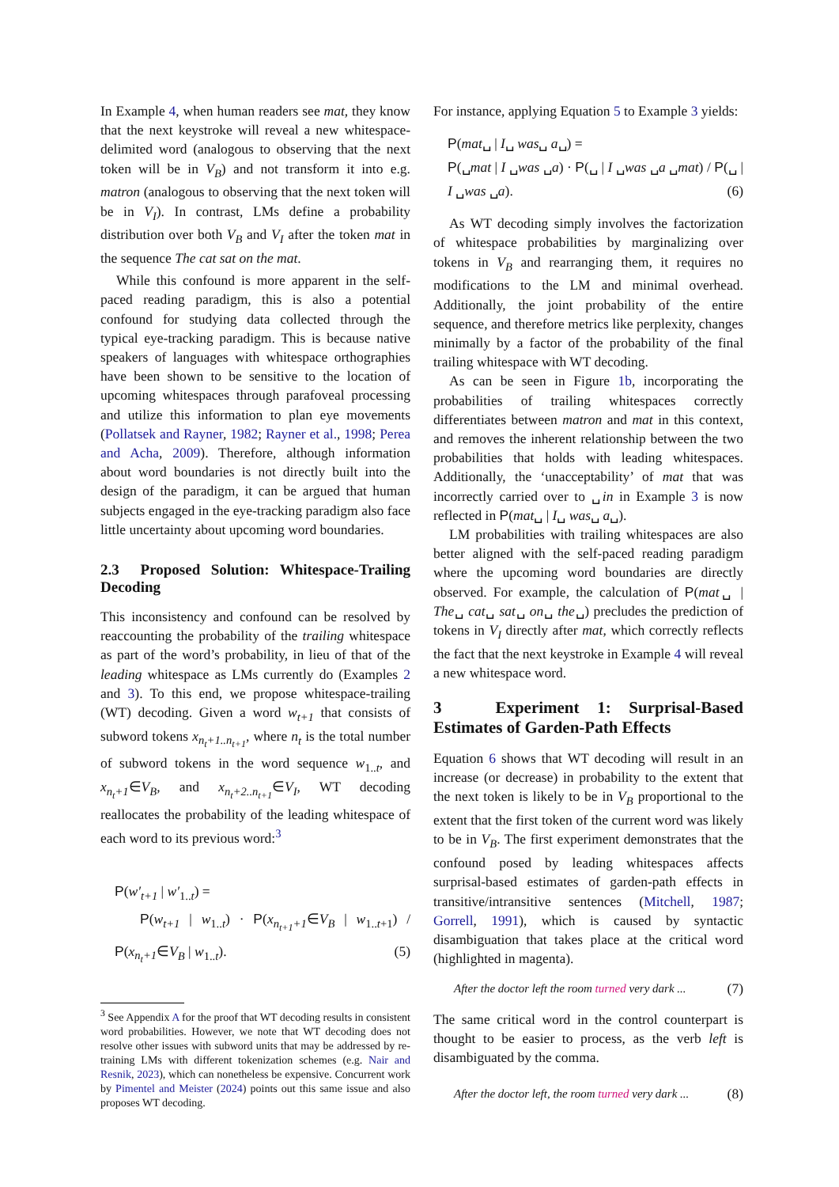In Example 4, when human readers see mat, they know that the next keystroke will reveal a new whitespace-delimited word (analogous to observing that the next token will be in V<sub>B</sub>) and not transform it into e.g. matron (analogous to observing that the next token will be in V<sub>I</sub>). In contrast, LMs define a probability distribution over both V<sub>B</sub> and V<sub>I</sub> after the token mat in the sequence The cat sat on the mat.
While this confound is more apparent in the self-paced reading paradigm, this is also a potential confound for studying data collected through the typical eye-tracking paradigm. This is because native speakers of languages with whitespace orthographies have been shown to be sensitive to the location of upcoming whitespaces through parafoveal processing and utilize this information to plan eye movements (Pollatsek and Rayner, 1982; Rayner et al., 1998; Perea and Acha, 2009). Therefore, although information about word boundaries is not directly built into the design of the paradigm, it can be argued that human subjects engaged in the eye-tracking paradigm also face little uncertainty about upcoming word boundaries.
2.3 Proposed Solution: Whitespace-Trailing Decoding
This inconsistency and confound can be resolved by reaccounting the probability of the trailing whitespace as part of the word’s probability, in lieu of that of the leading whitespace as LMs currently do (Examples 2 and 3). To this end, we propose whitespace-trailing (WT) decoding. Given a word w<sub>t+1</sub> that consists of subword tokens x<sub>n<sub>t</sub>+1..n<sub>t+1</sub></sub>, where n<sub>t</sub> is the total number of subword tokens in the word sequence w<sub>1..t</sub>, and x<sub>n<sub>t</sub>+1</sub>∈V<sub>B</sub>, and x<sub>n<sub>t</sub>+2..n<sub>t+1</sub></sub>∈V<sub>I</sub>, WT decoding reallocates the probability of the leading whitespace of each word to its previous word:<sup>3</sup>
P(w′<sub>t+1</sub> | w′<sub>1..t</sub>) =
P(w<sub>t+1</sub> | w<sub>1..t</sub>) · P(x<sub>n<sub>t+1</sub>+1</sub>∈V<sub>B</sub> | w<sub>1..t+1</sub>) / P(x<sub>n<sub>t</sub>+1</sub>∈V<sub>B</sub> | w<sub>1..t</sub>). (5)
<sup>3</sup> See Appendix A for the proof that WT decoding results in consistent word probabilities. However, we note that WT decoding does not resolve other issues with subword units that may be addressed by re-training LMs with different tokenization schemes (e.g. Nair and Resnik, 2023), which can nonetheless be expensive. Concurrent work by Pimentel and Meister (2024) points out this same issue and also proposes WT decoding.
For instance, applying Equation 5 to Example 3 yields:
P(mat␣ | I␣ was␣ a␣) =
P(␣mat | I ␣was ␣a) · P(␣ | I ␣was ␣a ␣mat) / P(␣ | I ␣was ␣a). (6)
As WT decoding simply involves the factorization of whitespace probabilities by marginalizing over tokens in V<sub>B</sub> and rearranging them, it requires no modifications to the LM and minimal overhead. Additionally, the joint probability of the entire sequence, and therefore metrics like perplexity, changes minimally by a factor of the probability of the final trailing whitespace with WT decoding.
As can be seen in Figure 1b, incorporating the probabilities of trailing whitespaces correctly differentiates between matron and mat in this context, and removes the inherent relationship between the two probabilities that holds with leading whitespaces. Additionally, the ‘unacceptability’ of mat that was incorrectly carried over to ␣in in Example 3 is now reflected in P(mat␣ | I␣ was␣ a␣).
LM probabilities with trailing whitespaces are also better aligned with the self-paced reading paradigm where the upcoming word boundaries are directly observed. For example, the calculation of P(mat␣ | The␣ cat␣ sat␣ on␣ the␣) precludes the prediction of tokens in V<sub>I</sub> directly after mat, which correctly reflects the fact that the next keystroke in Example 4 will reveal a new whitespace word.
3 Experiment 1: Surprisal-Based Estimates of Garden-Path Effects
Equation 6 shows that WT decoding will result in an increase (or decrease) in probability to the extent that the next token is likely to be in V<sub>B</sub> proportional to the extent that the first token of the current word was likely to be in V<sub>B</sub>. The first experiment demonstrates that the confound posed by leading whitespaces affects surprisal-based estimates of garden-path effects in transitive/intransitive sentences (Mitchell, 1987; Gorrell, 1991), which is caused by syntactic disambiguation that takes place at the critical word (highlighted in magenta).
After the doctor left the room turned very dark ... (7)
The same critical word in the control counterpart is thought to be easier to process, as the verb left is disambiguated by the comma.
After the doctor left, the room turned very dark ... (8)